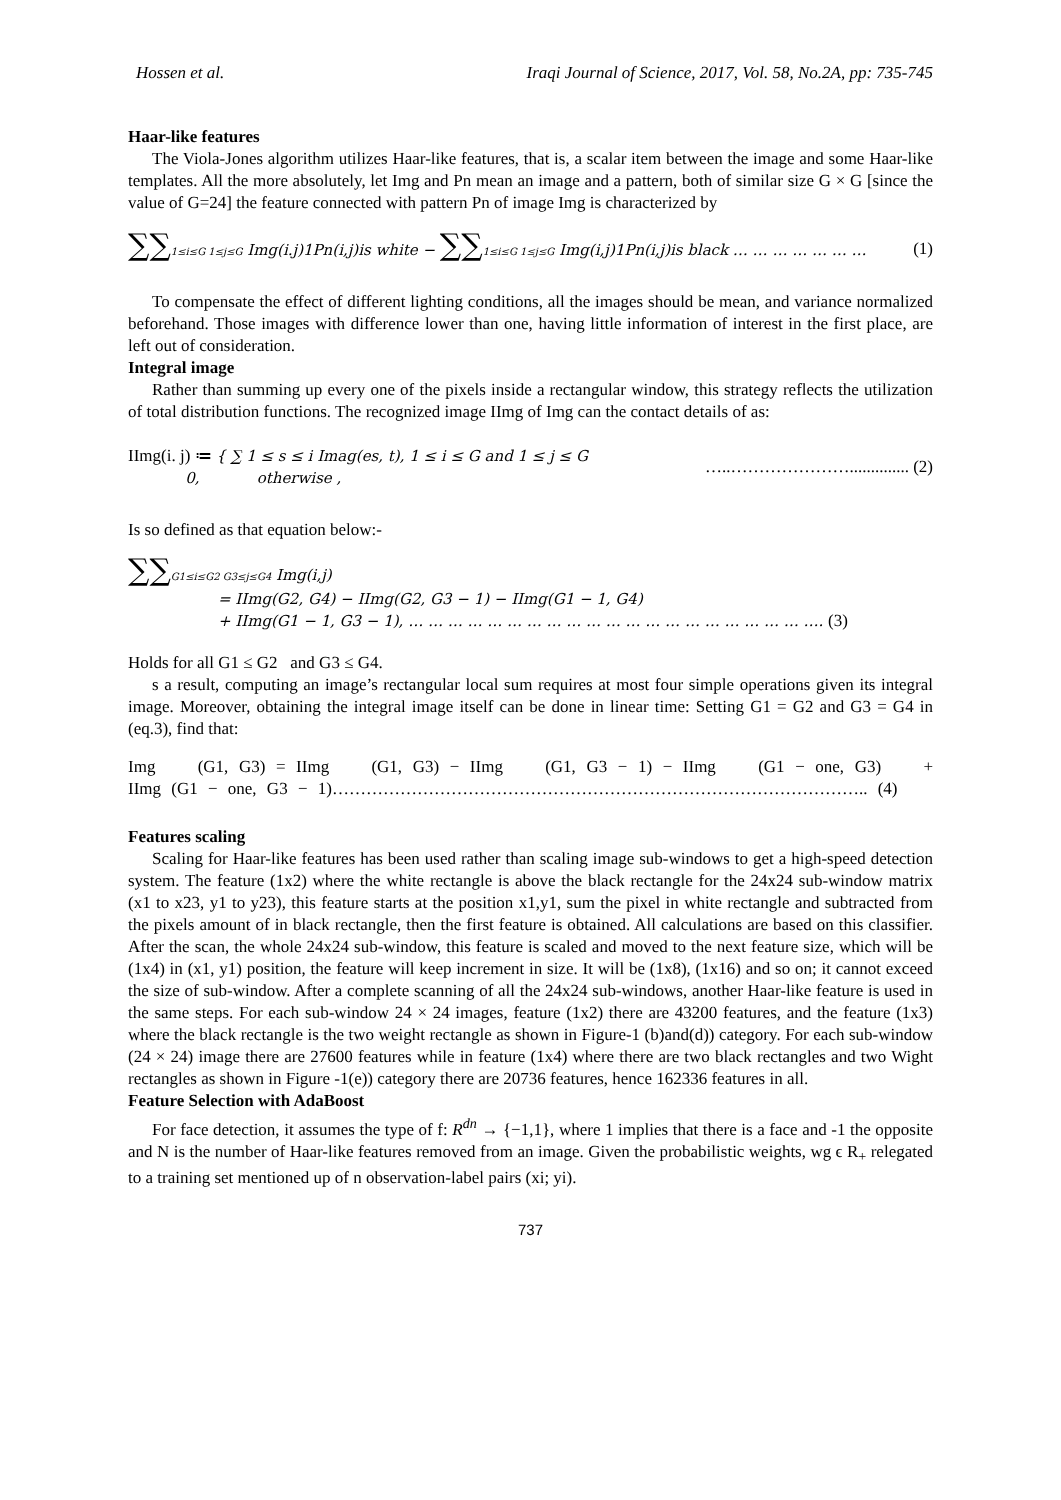Hossen et al. Iraqi Journal of Science, 2017, Vol. 58, No.2A, pp: 735-745
Haar-like features
The Viola-Jones algorithm utilizes Haar-like features, that is, a scalar item between the image and some Haar-like templates. All the more absolutely, let Img and Pn mean an image and a pattern, both of similar size G × G [since the value of G=24] the feature connected with pattern Pn of image Img is characterized by
∑∑1≤i≤G 1≤j≤G Img(i.j)1Pn(i,j)is white − ∑∑1≤i≤G 1≤j≤G Img(i,j)1Pn(i,j)is black … … … … … … … (1)
To compensate the effect of different lighting conditions, all the images should be mean, and variance normalized beforehand. Those images with difference lower than one, having little information of interest in the first place, are left out of consideration.
Integral image
Rather than summing up every one of the pixels inside a rectangular window, this strategy reflects the utilization of total distribution functions. The recognized image IImg of Img can the contact details of as:
IImg(i. j) ≔ { ∑ 1 ≤ s ≤ i Imag(es, t), 1 ≤ i ≤ G and 1 ≤ j ≤ G
0, otherwise , …..………………….............. (2)
Is so defined as that equation below:-
∑∑G1≤i≤G2 G3≤j≤G4 Img(i,j)
= IImg(G2, G4) − IImg(G2, G3 − 1) − IImg(G1 − 1, G4)
+ IImg(G1 − 1, G3 − 1), … … … … … … … … … … … … … … … … … … … … …. (3)
Holds for all G1 ≤ G2 and G3 ≤ G4.
s a result, computing an image’s rectangular local sum requires at most four simple operations given its integral image. Moreover, obtaining the integral image itself can be done in linear time: Setting G1 = G2 and G3 = G4 in (eq.3), find that:
Img (G1, G3) = IImg (G1, G3) − IImg (G1, G3 − 1) − IImg (G1 − one, G3) + IImg (G1 − one, G3 − 1)………………………………………………………………………………….. (4)
Features scaling
Scaling for Haar-like features has been used rather than scaling image sub-windows to get a high-speed detection system. The feature (1x2) where the white rectangle is above the black rectangle for the 24x24 sub-window matrix (x1 to x23, y1 to y23), this feature starts at the position x1,y1, sum the pixel in white rectangle and subtracted from the pixels amount of in black rectangle, then the first feature is obtained. All calculations are based on this classifier. After the scan, the whole 24x24 sub-window, this feature is scaled and moved to the next feature size, which will be (1x4) in (x1, y1) position, the feature will keep increment in size. It will be (1x8), (1x16) and so on; it cannot exceed the size of sub-window. After a complete scanning of all the 24x24 sub-windows, another Haar-like feature is used in the same steps. For each sub-window 24 × 24 images, feature (1x2) there are 43200 features, and the feature (1x3) where the black rectangle is the two weight rectangle as shown in Figure-1 (b)and(d)) category. For each sub-window (24 × 24) image there are 27600 features while in feature (1x4) where there are two black rectangles and two Wight rectangles as shown in Figure -1(e)) category there are 20736 features, hence 162336 features in all.
Feature Selection with AdaBoost
For face detection, it assumes the type of f: R<sup>dn</sup> → {−1,1}, where 1 implies that there is a face and -1 the opposite and N is the number of Haar-like features removed from an image. Given the probabilistic weights, wg ϵ R<sub>+</sub> relegated to a training set mentioned up of n observation-label pairs (xi; yi).
737